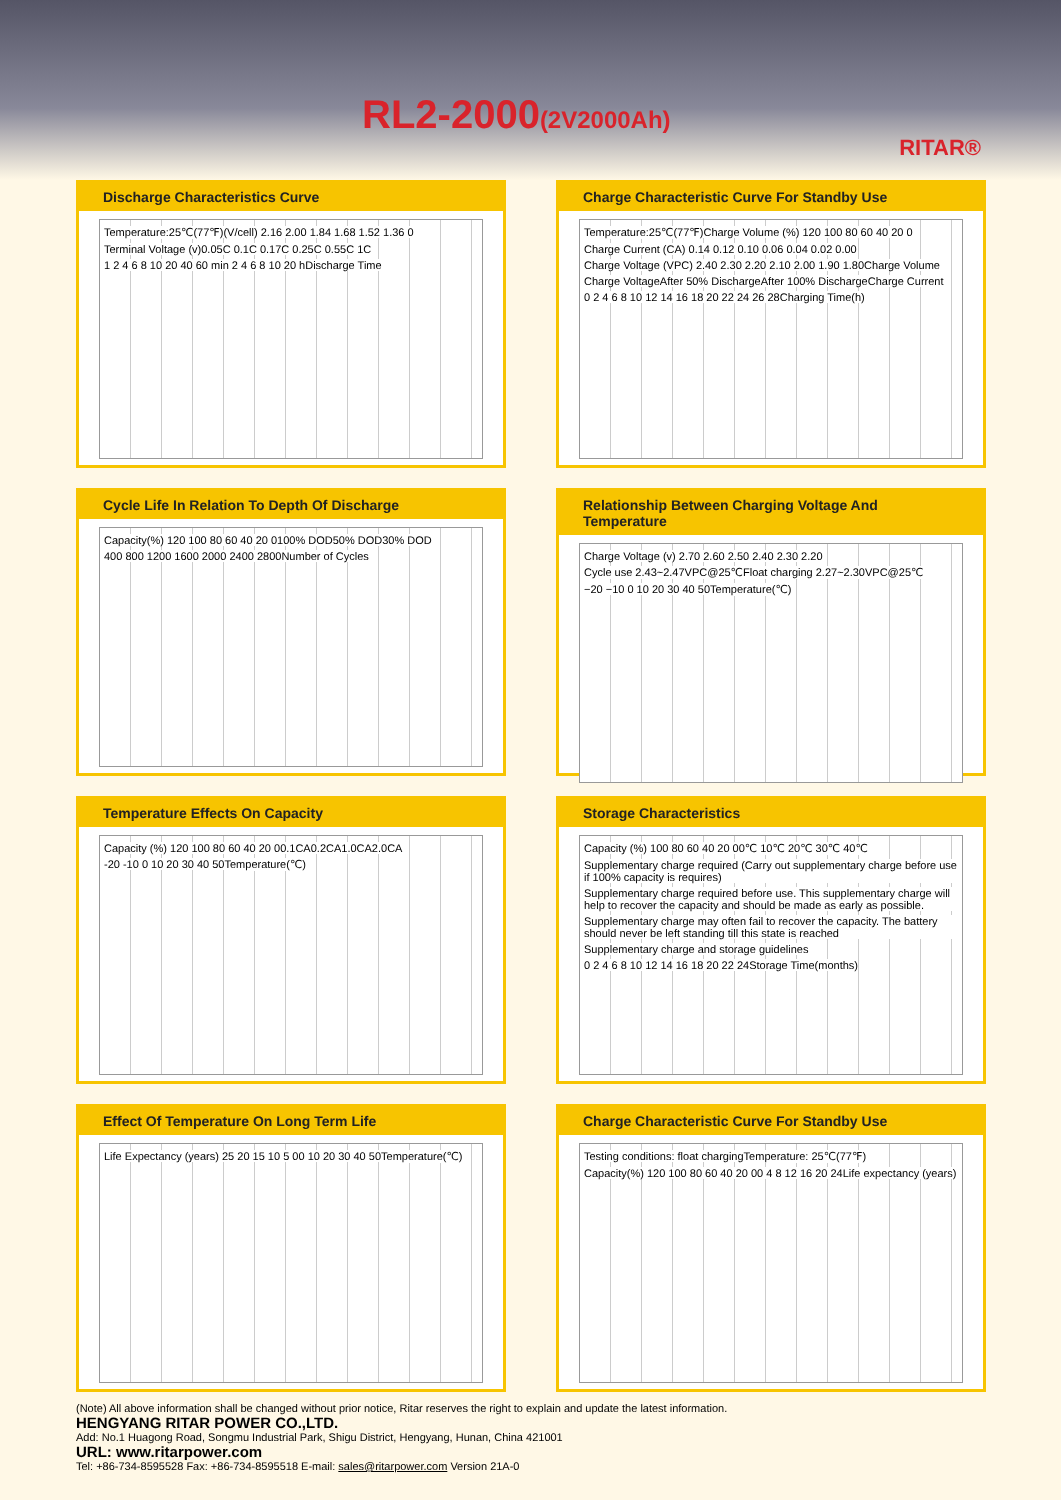RL2-2000(2V2000Ah)
RITAR®
Discharge Characteristics Curve
Temperature:25℃(77℉)
(V/cell) 2.16 2.00 1.84 1.68 1.52 1.36 0
Terminal Voltage (v)
0.05C 0.1C 0.17C 0.25C 0.55C 1C
1 2 4 6 8 10 20 40 60 min 2 4 6 8 10 20 h
Discharge Time
Charge Characteristic Curve For Standby Use
Temperature:25℃(77℉)
Charge Volume (%) 120 100 80 60 40 20 0
Charge Current (CA) 0.14 0.12 0.10 0.06 0.04 0.02 0.00
Charge Voltage (VPC) 2.40 2.30 2.20 2.10 2.00 1.90 1.80
Charge Volume Charge Voltage After 50% Discharge After 100% Discharge Charge Current
0 2 4 6 8 10 12 14 16 18 20 22 24 26 28
Charging Time(h)
Cycle Life In Relation To Depth Of Discharge
Capacity(%) 120 100 80 60 40 20 0
100% DOD 50% DOD 30% DOD
400 800 1200 1600 2000 2400 2800
Number of Cycles
Relationship Between Charging Voltage And Temperature
Charge Voltage (v) 2.70 2.60 2.50 2.40 2.30 2.20
Cycle use 2.43~2.47VPC@25℃
Float charging 2.27~2.30VPC@25℃
−20 −10 0 10 20 30 40 50 Temperature(℃)
Temperature Effects On Capacity
Capacity (%) 120 100 80 60 40 20 0
0.1CA 0.2CA 1.0CA 2.0CA -20 -10 0 10 20 30 40 50 Temperature(℃)
Storage Characteristics
Capacity (%) 100 80 60 40 20 0 0℃ 10℃ 20℃ 30℃ 40℃
Supplementary charge required (Carry out supplementary charge before use if 100% capacity is requires)
Supplementary charge required before use. This supplementary charge will help to recover the capacity and should be made as early as possible.
Supplementary charge may often fail to recover the capacity. The battery should never be left standing till this state is reached
Supplementary charge and storage guidelines
0 2 4 6 8 10 12 14 16 18 20 22 24
Storage Time(months)
Effect Of Temperature On Long Term Life
Life Expectancy (years) 25 20 15 10 5 0
0 10 20 30 40 50 Temperature(℃)
Charge Characteristic Curve For Standby Use
Testing conditions: float charging
Temperature: 25℃(77℉)
Capacity(%) 120 100 80 60 40 20 0
0 4 8 12 16 20 24 Life expectancy (years)
(Note) All above information shall be changed without prior notice, Ritar reserves the right to explain and update the latest information.
HENGYANG RITAR POWER CO.,LTD.
Add: No.1 Huagong Road, Songmu Industrial Park, Shigu District, Hengyang, Hunan, China 421001
URL: www.ritarpower.com
Tel: +86-734-8595528 Fax: +86-734-8595518 E-mail: sales@ritarpower.com Version 21A-0